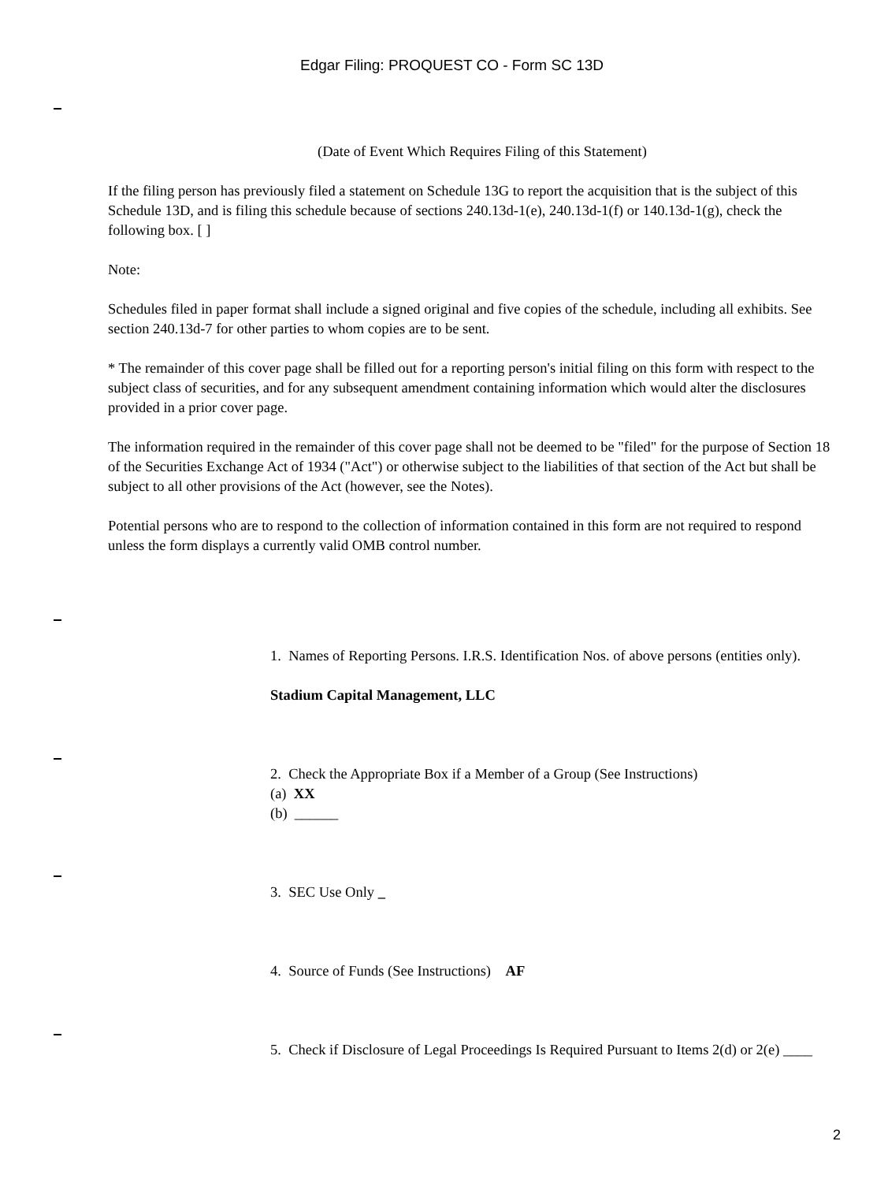Edgar Filing: PROQUEST CO - Form SC 13D
(Date of Event Which Requires Filing of this Statement)
If the filing person has previously filed a statement on Schedule 13G to report the acquisition that is the subject of this Schedule 13D, and is filing this schedule because of sections 240.13d-1(e), 240.13d-1(f) or 140.13d-1(g), check the following box. [ ]
Note:
Schedules filed in paper format shall include a signed original and five copies of the schedule, including all exhibits. See section 240.13d-7 for other parties to whom copies are to be sent.
* The remainder of this cover page shall be filled out for a reporting person's initial filing on this form with respect to the subject class of securities, and for any subsequent amendment containing information which would alter the disclosures provided in a prior cover page.
The information required in the remainder of this cover page shall not be deemed to be "filed" for the purpose of Section 18 of the Securities Exchange Act of 1934 ("Act") or otherwise subject to the liabilities of that section of the Act but shall be subject to all other provisions of the Act (however, see the Notes).
Potential persons who are to respond to the collection of information contained in this form are not required to respond unless the form displays a currently valid OMB control number.
1. Names of Reporting Persons. I.R.S. Identification Nos. of above persons (entities only).
Stadium Capital Management, LLC
2. Check the Appropriate Box if a Member of a Group (See Instructions)
(a) XX
(b) ______
3. SEC Use Only _
4. Source of Funds (See Instructions) AF
5. Check if Disclosure of Legal Proceedings Is Required Pursuant to Items 2(d) or 2(e) ____
2